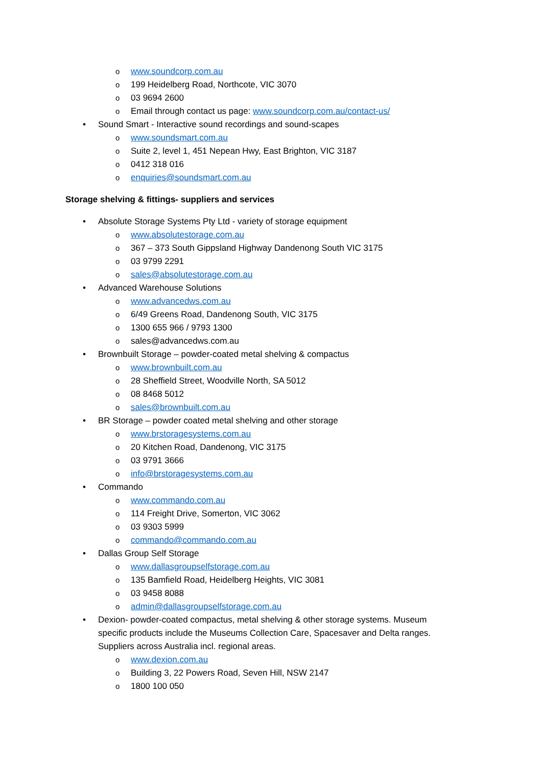o www.soundcorp.com.au
o 199 Heidelberg Road, Northcote, VIC 3070
o 03 9694 2600
o Email through contact us page: www.soundcorp.com.au/contact-us/
• Sound Smart - Interactive sound recordings and sound-scapes
o www.soundsmart.com.au
o Suite 2, level 1, 451 Nepean Hwy, East Brighton, VIC 3187
o 0412 318 016
o enquiries@soundsmart.com.au
Storage shelving & fittings- suppliers and services
• Absolute Storage Systems Pty Ltd - variety of storage equipment
o www.absolutestorage.com.au
o 367 – 373 South Gippsland Highway Dandenong South VIC 3175
o 03 9799 2291
o sales@absolutestorage.com.au
• Advanced Warehouse Solutions
o www.advancedws.com.au
o 6/49 Greens Road, Dandenong South, VIC 3175
o 1300 655 966 / 9793 1300
o sales@advancedws.com.au
• Brownbuilt Storage – powder-coated metal shelving & compactus
o www.brownbuilt.com.au
o 28 Sheffield Street, Woodville North, SA 5012
o 08 8468 5012
o sales@brownbuilt.com.au
• BR Storage – powder coated metal shelving and other storage
o www.brstoragesystems.com.au
o 20 Kitchen Road, Dandenong, VIC 3175
o 03 9791 3666
o info@brstoragesystems.com.au
• Commando
o www.commando.com.au
o 114 Freight Drive, Somerton, VIC 3062
o 03 9303 5999
o commando@commando.com.au
• Dallas Group Self Storage
o www.dallasgroupselfstorage.com.au
o 135 Bamfield Road, Heidelberg Heights, VIC 3081
o 03 9458 8088
o admin@dallasgroupselfstorage.com.au
• Dexion- powder-coated compactus, metal shelving & other storage systems. Museum specific products include the Museums Collection Care, Spacesaver and Delta ranges. Suppliers across Australia incl. regional areas.
o www.dexion.com.au
o Building 3, 22 Powers Road, Seven Hill, NSW 2147
o 1800 100 050